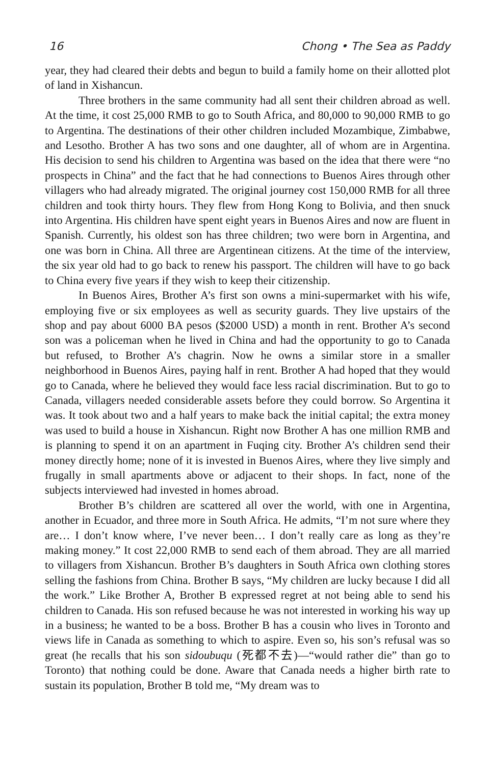16 Chong • The Sea as Paddy
year, they had cleared their debts and begun to build a family home on their allotted plot of land in Xishancun.
Three brothers in the same community had all sent their children abroad as well. At the time, it cost 25,000 RMB to go to South Africa, and 80,000 to 90,000 RMB to go to Argentina. The destinations of their other children included Mozambique, Zimbabwe, and Lesotho. Brother A has two sons and one daughter, all of whom are in Argentina. His decision to send his children to Argentina was based on the idea that there were “no prospects in China” and the fact that he had connections to Buenos Aires through other villagers who had already migrated. The original journey cost 150,000 RMB for all three children and took thirty hours. They flew from Hong Kong to Bolivia, and then snuck into Argentina. His children have spent eight years in Buenos Aires and now are fluent in Spanish. Currently, his oldest son has three children; two were born in Argentina, and one was born in China. All three are Argentinean citizens. At the time of the interview, the six year old had to go back to renew his passport. The children will have to go back to China every five years if they wish to keep their citizenship.
In Buenos Aires, Brother A’s first son owns a mini-supermarket with his wife, employing five or six employees as well as security guards. They live upstairs of the shop and pay about 6000 BA pesos ($2000 USD) a month in rent. Brother A’s second son was a policeman when he lived in China and had the opportunity to go to Canada but refused, to Brother A’s chagrin. Now he owns a similar store in a smaller neighborhood in Buenos Aires, paying half in rent. Brother A had hoped that they would go to Canada, where he believed they would face less racial discrimination. But to go to Canada, villagers needed considerable assets before they could borrow. So Argentina it was. It took about two and a half years to make back the initial capital; the extra money was used to build a house in Xishancun. Right now Brother A has one million RMB and is planning to spend it on an apartment in Fuqing city. Brother A’s children send their money directly home; none of it is invested in Buenos Aires, where they live simply and frugally in small apartments above or adjacent to their shops. In fact, none of the subjects interviewed had invested in homes abroad.
Brother B’s children are scattered all over the world, with one in Argentina, another in Ecuador, and three more in South Africa. He admits, “I’m not sure where they are… I don’t know where, I’ve never been… I don’t really care as long as they’re making money.” It cost 22,000 RMB to send each of them abroad. They are all married to villagers from Xishancun. Brother B’s daughters in South Africa own clothing stores selling the fashions from China. Brother B says, “My children are lucky because I did all the work.” Like Brother A, Brother B expressed regret at not being able to send his children to Canada. His son refused because he was not interested in working his way up in a business; he wanted to be a boss. Brother B has a cousin who lives in Toronto and views life in Canada as something to which to aspire. Even so, his son’s refusal was so great (he recalls that his son sidoubuqu (死都不去)—“would rather die” than go to Toronto) that nothing could be done. Aware that Canada needs a higher birth rate to sustain its population, Brother B told me, “My dream was to